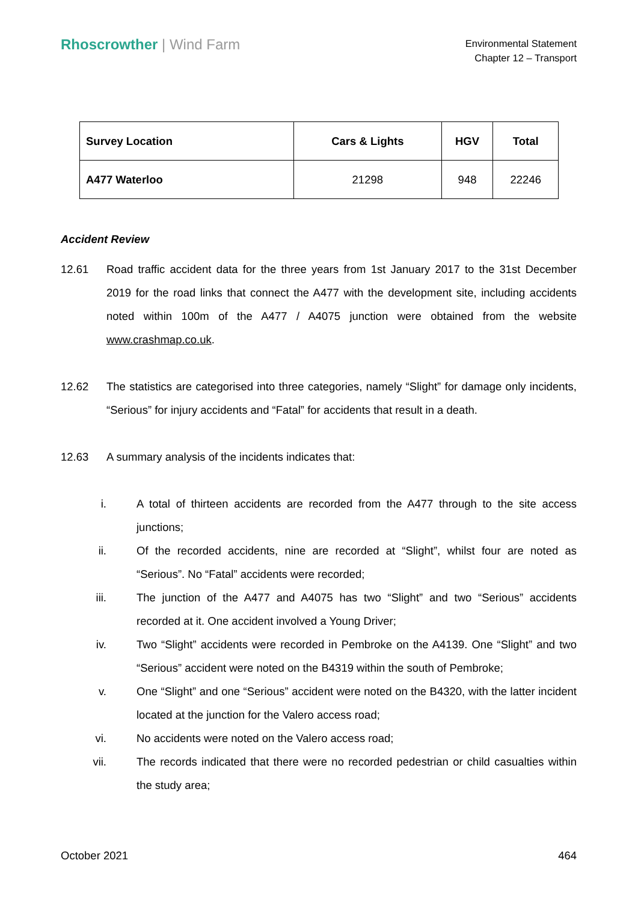Rhoscrowther | Wind Farm
Environmental Statement
Chapter 12 – Transport
| Survey Location | Cars & Lights | HGV | Total |
| --- | --- | --- | --- |
| A477 Waterloo | 21298 | 948 | 22246 |
Accident Review
12.61 Road traffic accident data for the three years from 1st January 2017 to the 31st December 2019 for the road links that connect the A477 with the development site, including accidents noted within 100m of the A477 / A4075 junction were obtained from the website www.crashmap.co.uk.
12.62 The statistics are categorised into three categories, namely “Slight” for damage only incidents, “Serious” for injury accidents and “Fatal” for accidents that result in a death.
12.63 A summary analysis of the incidents indicates that:
i. A total of thirteen accidents are recorded from the A477 through to the site access junctions;
ii. Of the recorded accidents, nine are recorded at “Slight”, whilst four are noted as “Serious”. No “Fatal” accidents were recorded;
iii. The junction of the A477 and A4075 has two “Slight” and two “Serious” accidents recorded at it. One accident involved a Young Driver;
iv. Two “Slight” accidents were recorded in Pembroke on the A4139. One “Slight” and two “Serious” accident were noted on the B4319 within the south of Pembroke;
v. One “Slight” and one “Serious” accident were noted on the B4320, with the latter incident located at the junction for the Valero access road;
vi. No accidents were noted on the Valero access road;
vii. The records indicated that there were no recorded pedestrian or child casualties within the study area;
October 2021 464